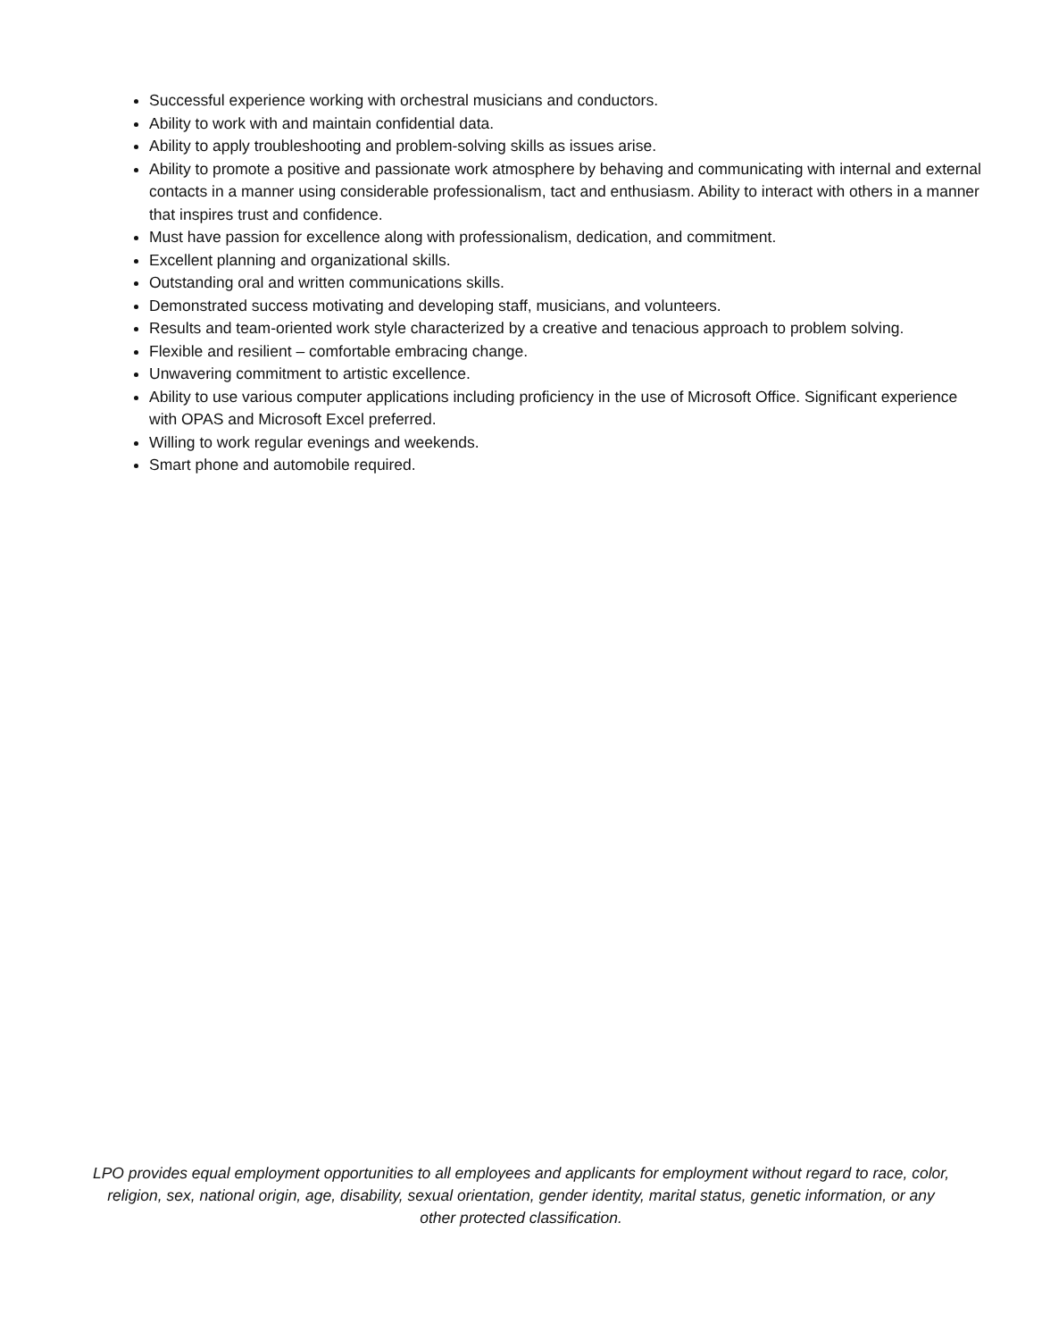Successful experience working with orchestral musicians and conductors.
Ability to work with and maintain confidential data.
Ability to apply troubleshooting and problem-solving skills as issues arise.
Ability to promote a positive and passionate work atmosphere by behaving and communicating with internal and external contacts in a manner using considerable professionalism, tact and enthusiasm. Ability to interact with others in a manner that inspires trust and confidence.
Must have passion for excellence along with professionalism, dedication, and commitment.
Excellent planning and organizational skills.
Outstanding oral and written communications skills.
Demonstrated success motivating and developing staff, musicians, and volunteers.
Results and team-oriented work style characterized by a creative and tenacious approach to problem solving.
Flexible and resilient – comfortable embracing change.
Unwavering commitment to artistic excellence.
Ability to use various computer applications including proficiency in the use of Microsoft Office. Significant experience with OPAS and Microsoft Excel preferred.
Willing to work regular evenings and weekends.
Smart phone and automobile required.
LPO provides equal employment opportunities to all employees and applicants for employment without regard to race, color, religion, sex, national origin, age, disability, sexual orientation, gender identity, marital status, genetic information, or any other protected classification.